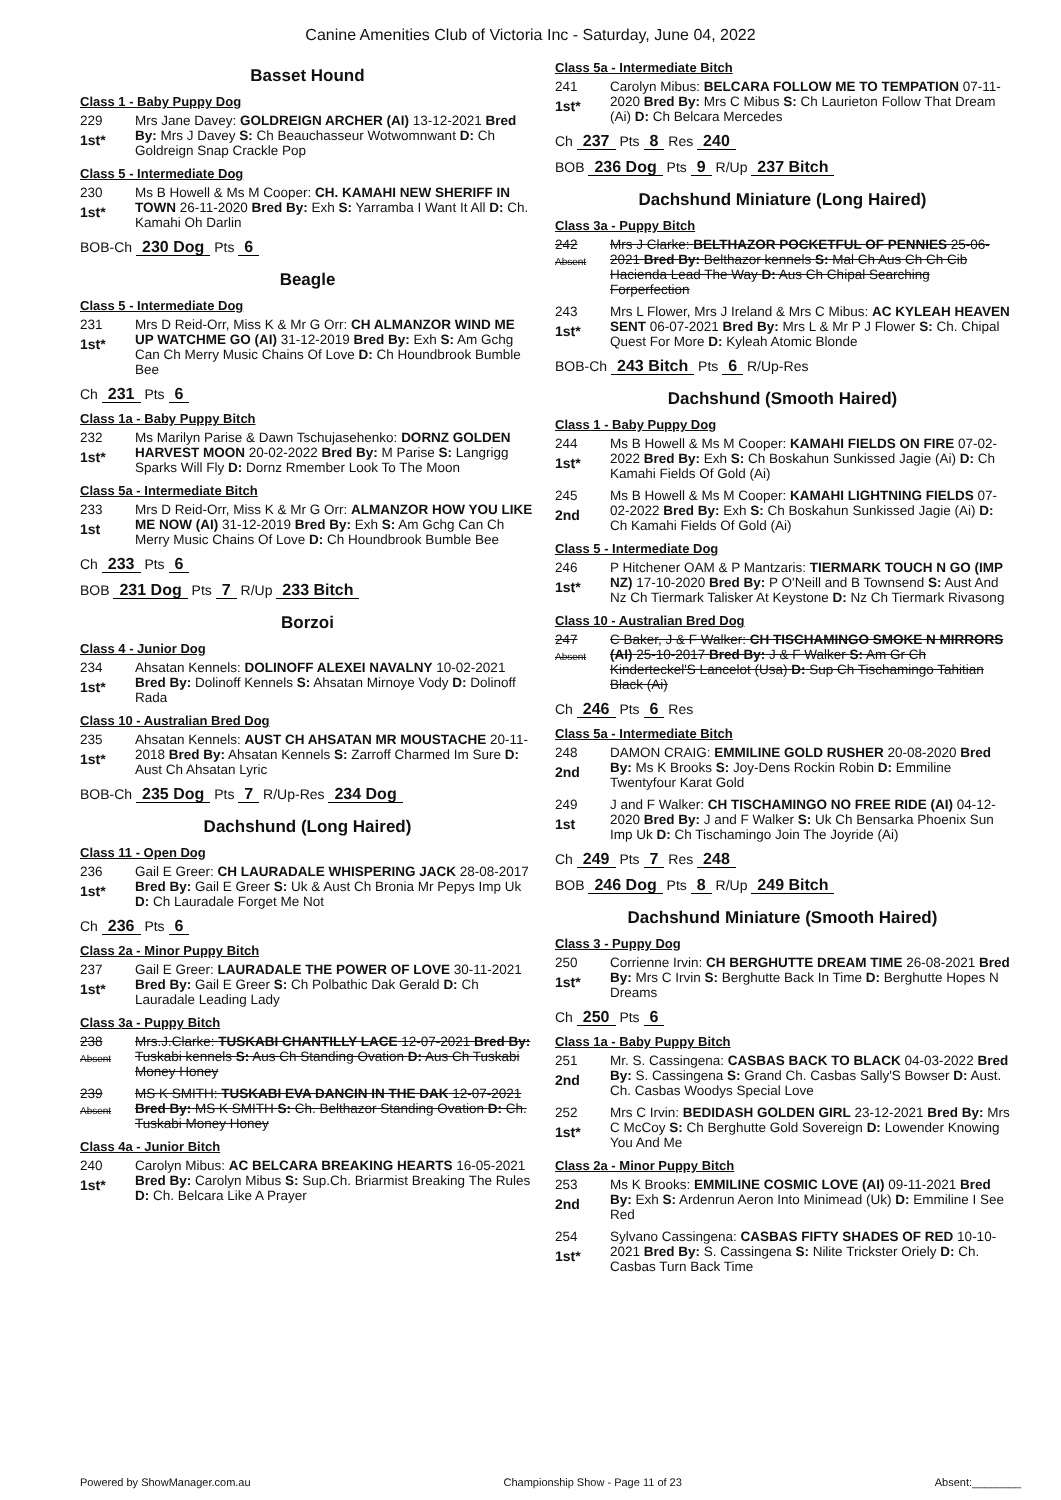Canine Amenities Club of Victoria Inc - Saturday, June 04, 2022
Basset Hound
Class 1 - Baby Puppy Dog
229
1st*
Mrs Jane Davey: GOLDREIGN ARCHER (AI) 13-12-2021 Bred By: Mrs J Davey S: Ch Beauchasseur Wotwomnwant D: Ch Goldreign Snap Crackle Pop
Class 5 - Intermediate Dog
230
1st*
Ms B Howell & Ms M Cooper: CH. KAMAHI NEW SHERIFF IN TOWN 26-11-2020 Bred By: Exh S: Yarramba I Want It All D: Ch. Kamahi Oh Darlin
BOB-Ch 230 Dog Pts 6
Beagle
Class 5 - Intermediate Dog
231
1st*
Mrs D Reid-Orr, Miss K & Mr G Orr: CH ALMANZOR WIND ME UP WATCHME GO (AI) 31-12-2019 Bred By: Exh S: Am Gchg Can Ch Merry Music Chains Of Love D: Ch Houndbrook Bumble Bee
Ch 231 Pts 6
Class 1a - Baby Puppy Bitch
232
1st*
Ms Marilyn Parise & Dawn Tschujasehenko: DORNZ GOLDEN HARVEST MOON 20-02-2022 Bred By: M Parise S: Langrigg Sparks Will Fly D: Dornz Rmember Look To The Moon
Class 5a - Intermediate Bitch
233
1st
Mrs D Reid-Orr, Miss K & Mr G Orr: ALMANZOR HOW YOU LIKE ME NOW (AI) 31-12-2019 Bred By: Exh S: Am Gchg Can Ch Merry Music Chains Of Love D: Ch Houndbrook Bumble Bee
Ch 233 Pts 6
BOB 231 Dog Pts 7 R/Up 233 Bitch
Borzoi
Class 4 - Junior Dog
234
1st*
Ahsatan Kennels: DOLINOFF ALEXEI NAVALNY 10-02-2021 Bred By: Dolinoff Kennels S: Ahsatan Mirnoye Vody D: Dolinoff Rada
Class 10 - Australian Bred Dog
235
1st*
Ahsatan Kennels: AUST CH AHSATAN MR MOUSTACHE 20-11-2018 Bred By: Ahsatan Kennels S: Zarroff Charmed Im Sure D: Aust Ch Ahsatan Lyric
BOB-Ch 235 Dog Pts 7 R/Up-Res 234 Dog
Dachshund (Long Haired)
Class 11 - Open Dog
236
1st*
Gail E Greer: CH LAURADALE WHISPERING JACK 28-08-2017 Bred By: Gail E Greer S: Uk & Aust Ch Bronia Mr Pepys Imp Uk D: Ch Lauradale Forget Me Not
Ch 236 Pts 6
Class 2a - Minor Puppy Bitch
237
1st*
Gail E Greer: LAURADALE THE POWER OF LOVE 30-11-2021 Bred By: Gail E Greer S: Ch Polbathic Dak Gerald D: Ch Lauradale Leading Lady
Class 3a - Puppy Bitch
238
Absent
Mrs.J.Clarke: TUSKABI CHANTILLY LACE 12-07-2021 Bred By: Tuskabi kennels S: Aus Ch Standing Ovation D: Aus Ch Tuskabi Money Honey
239
Absent
MS K SMITH: TUSKABI EVA DANCIN IN THE DAK 12-07-2021 Bred By: MS K SMITH S: Ch. Belthazor Standing Ovation D: Ch. Tuskabi Money Honey
Class 4a - Junior Bitch
240
1st*
Carolyn Mibus: AC BELCARA BREAKING HEARTS 16-05-2021 Bred By: Carolyn Mibus S: Sup.Ch. Briarmist Breaking The Rules D: Ch. Belcara Like A Prayer
Class 5a - Intermediate Bitch
241
1st*
Carolyn Mibus: BELCARA FOLLOW ME TO TEMPATION 07-11-2020 Bred By: Mrs C Mibus S: Ch Laurieton Follow That Dream (Ai) D: Ch Belcara Mercedes
Ch 237 Pts 8 Res 240
BOB 236 Dog Pts 9 R/Up 237 Bitch
Dachshund Miniature (Long Haired)
Class 3a - Puppy Bitch
242
Absent
Mrs J Clarke: BELTHAZOR POCKETFUL OF PENNIES 25-06-2021 Bred By: Belthazor kennels S: Mal Ch Aus Ch Ch Cib Hacienda Lead The Way D: Aus Ch Chipal Searching Forperfection
243
1st*
Mrs L Flower, Mrs J Ireland & Mrs C Mibus: AC KYLEAH HEAVEN SENT 06-07-2021 Bred By: Mrs L & Mr P J Flower S: Ch. Chipal Quest For More D: Kyleah Atomic Blonde
BOB-Ch 243 Bitch Pts 6 R/Up-Res
Dachshund (Smooth Haired)
Class 1 - Baby Puppy Dog
244
1st*
Ms B Howell & Ms M Cooper: KAMAHI FIELDS ON FIRE 07-02-2022 Bred By: Exh S: Ch Boskahun Sunkissed Jagie (Ai) D: Ch Kamahi Fields Of Gold (Ai)
245
2nd
Ms B Howell & Ms M Cooper: KAMAHI LIGHTNING FIELDS 07-02-2022 Bred By: Exh S: Ch Boskahun Sunkissed Jagie (Ai) D: Ch Kamahi Fields Of Gold (Ai)
Class 5 - Intermediate Dog
246
1st*
P Hitchener OAM & P Mantzaris: TIERMARK TOUCH N GO (IMP NZ) 17-10-2020 Bred By: P O'Neill and B Townsend S: Aust And Nz Ch Tiermark Talisker At Keystone D: Nz Ch Tiermark Rivasong
Class 10 - Australian Bred Dog
247
Absent
C Baker, J & F Walker: CH TISCHAMINGO SMOKE N MIRRORS (AI) 25-10-2017 Bred By: J & F Walker S: Am Gr Ch Kinderteckel'S Lancelot (Usa) D: Sup Ch Tischamingo Tahitian Black (Ai)
Ch 246 Pts 6 Res
Class 5a - Intermediate Bitch
248
2nd
DAMON CRAIG: EMMILINE GOLD RUSHER 20-08-2020 Bred By: Ms K Brooks S: Joy-Dens Rockin Robin D: Emmiline Twentyfour Karat Gold
249
1st
J and F Walker: CH TISCHAMINGO NO FREE RIDE (AI) 04-12-2020 Bred By: J and F Walker S: Uk Ch Bensarka Phoenix Sun Imp Uk D: Ch Tischamingo Join The Joyride (Ai)
Ch 249 Pts 7 Res 248
BOB 246 Dog Pts 8 R/Up 249 Bitch
Dachshund Miniature (Smooth Haired)
Class 3 - Puppy Dog
250
1st*
Corrienne Irvin: CH BERGHUTTE DREAM TIME 26-08-2021 Bred By: Mrs C Irvin S: Berghutte Back In Time D: Berghutte Hopes N Dreams
Ch 250 Pts 6
Class 1a - Baby Puppy Bitch
251
2nd
Mr. S. Cassingena: CASBAS BACK TO BLACK 04-03-2022 Bred By: S. Cassingena S: Grand Ch. Casbas Sally'S Bowser D: Aust. Ch. Casbas Woodys Special Love
252
1st*
Mrs C Irvin: BEDIDASH GOLDEN GIRL 23-12-2021 Bred By: Mrs C McCoy S: Ch Berghutte Gold Sovereign D: Lowender Knowing You And Me
Class 2a - Minor Puppy Bitch
253
2nd
Ms K Brooks: EMMILINE COSMIC LOVE (AI) 09-11-2021 Bred By: Exh S: Ardenrun Aeron Into Minimead (Uk) D: Emmiline I See Red
254
1st*
Sylvano Cassingena: CASBAS FIFTY SHADES OF RED 10-10-2021 Bred By: S. Cassingena S: Nilite Trickster Oriely D: Ch. Casbas Turn Back Time
Powered by ShowManager.com.au Championship Show - Page 11 of 23 Absent:________